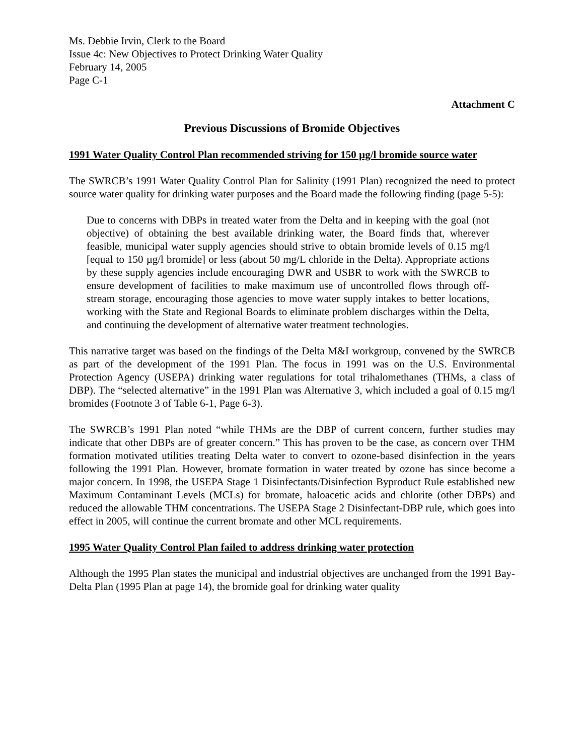Ms. Debbie Irvin, Clerk to the Board
Issue 4c: New Objectives to Protect Drinking Water Quality
February 14, 2005
Page C-1
Attachment C
Previous Discussions of Bromide Objectives
1991 Water Quality Control Plan recommended striving for 150 µg/l bromide source water
The SWRCB’s 1991 Water Quality Control Plan for Salinity (1991 Plan) recognized the need to protect source water quality for drinking water purposes and the Board made the following finding (page 5-5):
Due to concerns with DBPs in treated water from the Delta and in keeping with the goal (not objective) of obtaining the best available drinking water, the Board finds that, wherever feasible, municipal water supply agencies should strive to obtain bromide levels of 0.15 mg/l [equal to 150 µg/l bromide] or less (about 50 mg/L chloride in the Delta). Appropriate actions by these supply agencies include encouraging DWR and USBR to work with the SWRCB to ensure development of facilities to make maximum use of uncontrolled flows through off-stream storage, encouraging those agencies to move water supply intakes to better locations, working with the State and Regional Boards to eliminate problem discharges within the Delta, and continuing the development of alternative water treatment technologies.
This narrative target was based on the findings of the Delta M&I workgroup, convened by the SWRCB as part of the development of the 1991 Plan. The focus in 1991 was on the U.S. Environmental Protection Agency (USEPA) drinking water regulations for total trihalomethanes (THMs, a class of DBP). The “selected alternative” in the 1991 Plan was Alternative 3, which included a goal of 0.15 mg/l bromides (Footnote 3 of Table 6-1, Page 6-3).
The SWRCB’s 1991 Plan noted “while THMs are the DBP of current concern, further studies may indicate that other DBPs are of greater concern.” This has proven to be the case, as concern over THM formation motivated utilities treating Delta water to convert to ozone-based disinfection in the years following the 1991 Plan. However, bromate formation in water treated by ozone has since become a major concern. In 1998, the USEPA Stage 1 Disinfectants/Disinfection Byproduct Rule established new Maximum Contaminant Levels (MCLs) for bromate, haloacetic acids and chlorite (other DBPs) and reduced the allowable THM concentrations. The USEPA Stage 2 Disinfectant-DBP rule, which goes into effect in 2005, will continue the current bromate and other MCL requirements.
1995 Water Quality Control Plan failed to address drinking water protection
Although the 1995 Plan states the municipal and industrial objectives are unchanged from the 1991 Bay-Delta Plan (1995 Plan at page 14), the bromide goal for drinking water quality